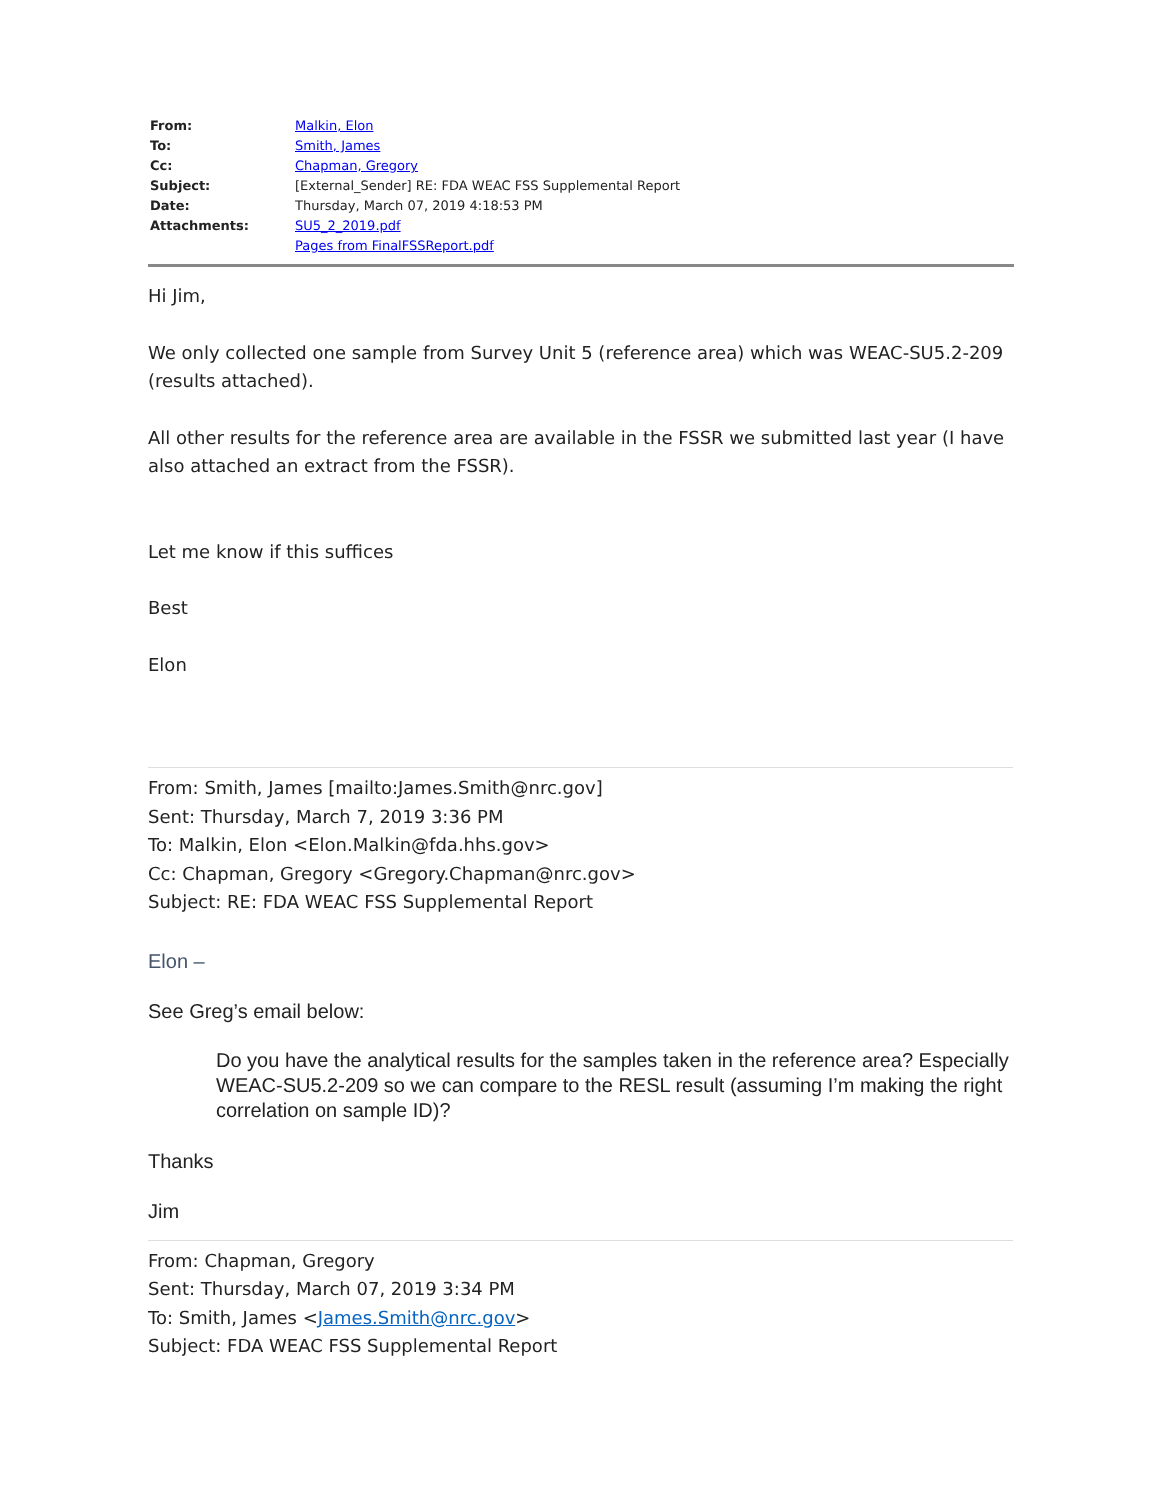| From: | Malkin, Elon |
| To: | Smith, James |
| Cc: | Chapman, Gregory |
| Subject: | [External_Sender] RE: FDA WEAC FSS Supplemental Report |
| Date: | Thursday, March 07, 2019 4:18:53 PM |
| Attachments: | SU5_2_2019.pdf Pages from FinalFSSReport.pdf |
Hi Jim,
We only collected one sample from Survey Unit 5 (reference area) which was WEAC-SU5.2-209 (results attached).
All other results for the reference area are available in the FSSR we submitted last year (I have also attached an extract from the FSSR).
Let me know if this suffices
Best
Elon
From: Smith, James [mailto:James.Smith@nrc.gov]
Sent: Thursday, March 7, 2019 3:36 PM
To: Malkin, Elon <Elon.Malkin@fda.hhs.gov>
Cc: Chapman, Gregory <Gregory.Chapman@nrc.gov>
Subject: RE: FDA WEAC FSS Supplemental Report
Elon –
See Greg’s email below:
Do you have the analytical results for the samples taken in the reference area? Especially WEAC-SU5.2-209 so we can compare to the RESL result (assuming I’m making the right correlation on sample ID)?
Thanks
Jim
From: Chapman, Gregory
Sent: Thursday, March 07, 2019 3:34 PM
To: Smith, James <James.Smith@nrc.gov>
Subject: FDA WEAC FSS Supplemental Report